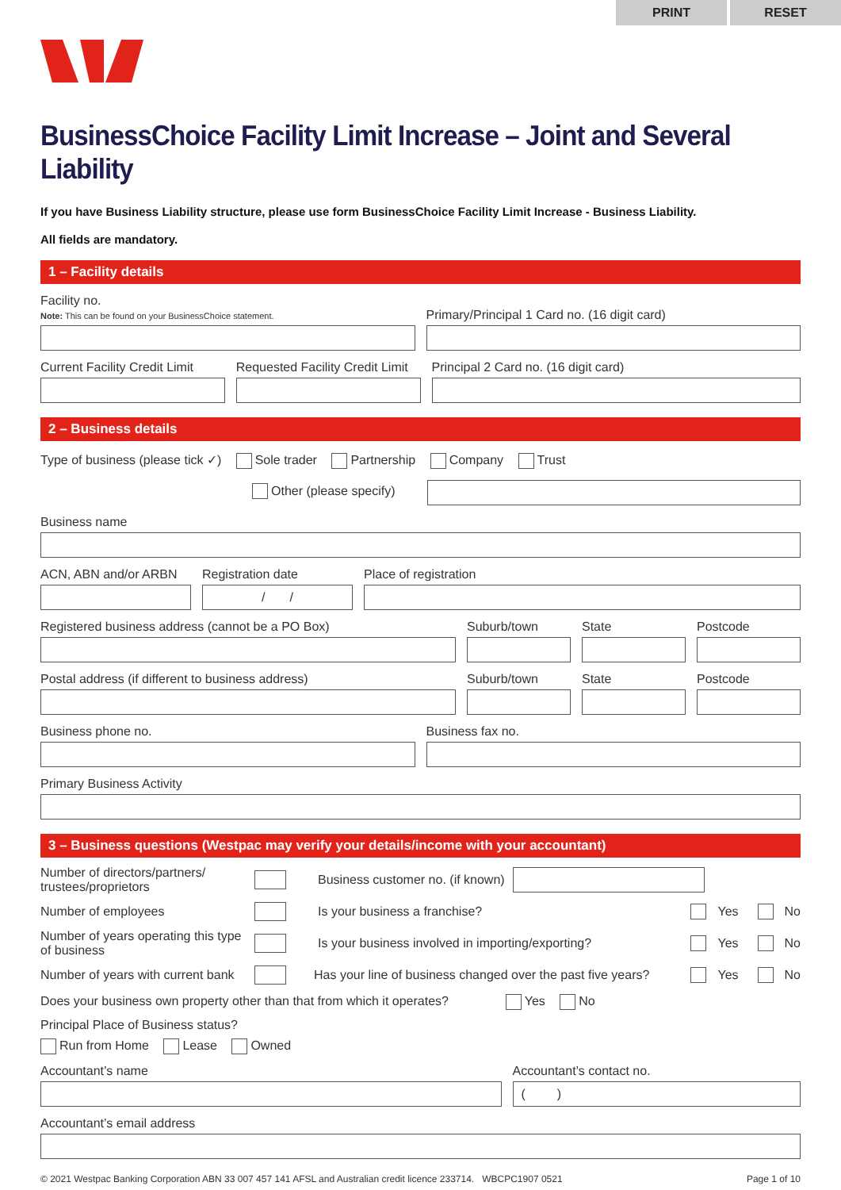PRINT RESET
BusinessChoice Facility Limit Increase – Joint and Several Liability
If you have Business Liability structure, please use form BusinessChoice Facility Limit Increase - Business Liability.
All fields are mandatory.
1 – Facility details
Facility no.
Note: This can be found on your BusinessChoice statement.
Primary/Principal 1 Card no. (16 digit card)
Current Facility Credit Limit
Requested Facility Credit Limit
Principal 2 Card no. (16 digit card)
2 – Business details
Type of business (please tick ✓) Sole trader Partnership Company Trust
Other (please specify)
Business name
ACN, ABN and/or ARBN
Registration date
/ /
Place of registration
Registered business address (cannot be a PO Box)
Suburb/town
State
Postcode
Postal address (if different to business address)
Suburb/town
State
Postcode
Business phone no.
Business fax no.
Primary Business Activity
3 – Business questions (Westpac may verify your details/income with your accountant)
Number of directors/partners/ trustees/proprietors
Business customer no. (if known)
Number of employees Is your business a franchise?
Yes No
Number of years operating this type of business
Is your business involved in importing/exporting?
Yes No
Number of years with current bank
Has your line of business changed over the past five years?
Yes No
Does your business own property other than that from which it operates? Yes No
Principal Place of Business status?
Run from Home Lease Owned
Accountant’s name
Accountant’s contact no.
( )
Accountant’s email address
© 2021 Westpac Banking Corporation ABN 33 007 457 141 AFSL and Australian credit licence 233714. WBCPC1907 0521 Page 1 of 10